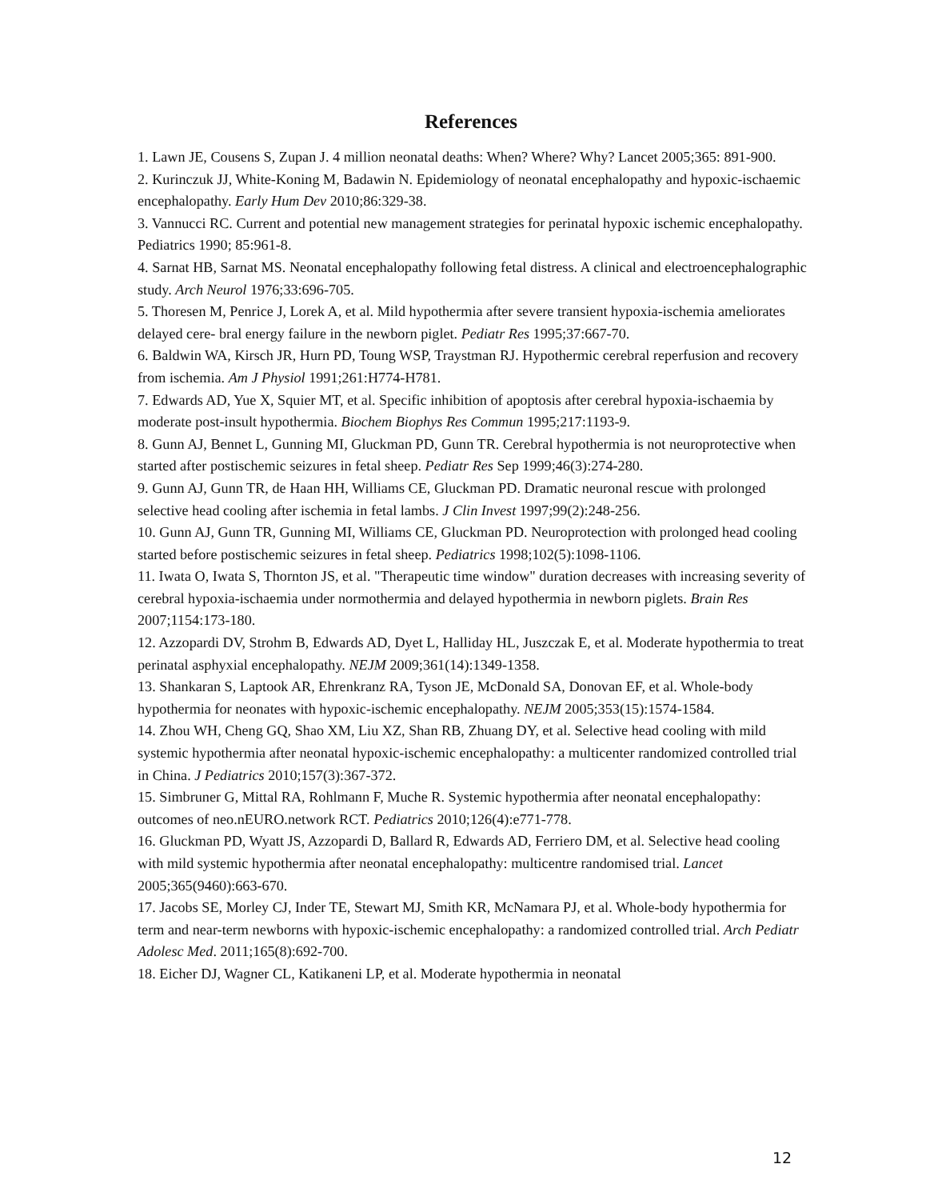References
1. Lawn JE, Cousens S, Zupan J. 4 million neonatal deaths: When? Where? Why? Lancet 2005;365: 891-900.
2. Kurinczuk JJ, White-Koning M, Badawin N. Epidemiology of neonatal encephalopathy and hypoxic-ischaemic encephalopathy. Early Hum Dev 2010;86:329-38.
3. Vannucci RC. Current and potential new management strategies for perinatal hypoxic ischemic encephalopathy. Pediatrics 1990; 85:961-8.
4. Sarnat HB, Sarnat MS. Neonatal encephalopathy following fetal distress. A clinical and electroencephalographic study. Arch Neurol 1976;33:696-705.
5. Thoresen M, Penrice J, Lorek A, et al. Mild hypothermia after severe transient hypoxia-ischemia ameliorates delayed cere- bral energy failure in the newborn piglet. Pediatr Res 1995;37:667-70.
6. Baldwin WA, Kirsch JR, Hurn PD, Toung WSP, Traystman RJ. Hypothermic cerebral reperfusion and recovery from ischemia. Am J Physiol 1991;261:H774-H781.
7. Edwards AD, Yue X, Squier MT, et al. Specific inhibition of apoptosis after cerebral hypoxia-ischaemia by moderate post-insult hypothermia. Biochem Biophys Res Commun 1995;217:1193-9.
8. Gunn AJ, Bennet L, Gunning MI, Gluckman PD, Gunn TR. Cerebral hypothermia is not neuroprotective when started after postischemic seizures in fetal sheep. Pediatr Res Sep 1999;46(3):274-280.
9. Gunn AJ, Gunn TR, de Haan HH, Williams CE, Gluckman PD. Dramatic neuronal rescue with prolonged selective head cooling after ischemia in fetal lambs. J Clin Invest 1997;99(2):248-256.
10. Gunn AJ, Gunn TR, Gunning MI, Williams CE, Gluckman PD. Neuroprotection with prolonged head cooling started before postischemic seizures in fetal sheep. Pediatrics 1998;102(5):1098-1106.
11. Iwata O, Iwata S, Thornton JS, et al. "Therapeutic time window" duration decreases with increasing severity of cerebral hypoxia-ischaemia under normothermia and delayed hypothermia in newborn piglets. Brain Res 2007;1154:173-180.
12. Azzopardi DV, Strohm B, Edwards AD, Dyet L, Halliday HL, Juszczak E, et al. Moderate hypothermia to treat perinatal asphyxial encephalopathy. NEJM 2009;361(14):1349-1358.
13. Shankaran S, Laptook AR, Ehrenkranz RA, Tyson JE, McDonald SA, Donovan EF, et al. Whole-body hypothermia for neonates with hypoxic-ischemic encephalopathy. NEJM 2005;353(15):1574-1584.
14. Zhou WH, Cheng GQ, Shao XM, Liu XZ, Shan RB, Zhuang DY, et al. Selective head cooling with mild systemic hypothermia after neonatal hypoxic-ischemic encephalopathy: a multicenter randomized controlled trial in China. J Pediatrics 2010;157(3):367-372.
15. Simbruner G, Mittal RA, Rohlmann F, Muche R. Systemic hypothermia after neonatal encephalopathy: outcomes of neo.nEURO.network RCT. Pediatrics 2010;126(4):e771-778.
16. Gluckman PD, Wyatt JS, Azzopardi D, Ballard R, Edwards AD, Ferriero DM, et al. Selective head cooling with mild systemic hypothermia after neonatal encephalopathy: multicentre randomised trial. Lancet 2005;365(9460):663-670.
17. Jacobs SE, Morley CJ, Inder TE, Stewart MJ, Smith KR, McNamara PJ, et al. Whole-body hypothermia for term and near-term newborns with hypoxic-ischemic encephalopathy: a randomized controlled trial. Arch Pediatr Adolesc Med. 2011;165(8):692-700.
18. Eicher DJ, Wagner CL, Katikaneni LP, et al. Moderate hypothermia in neonatal
12